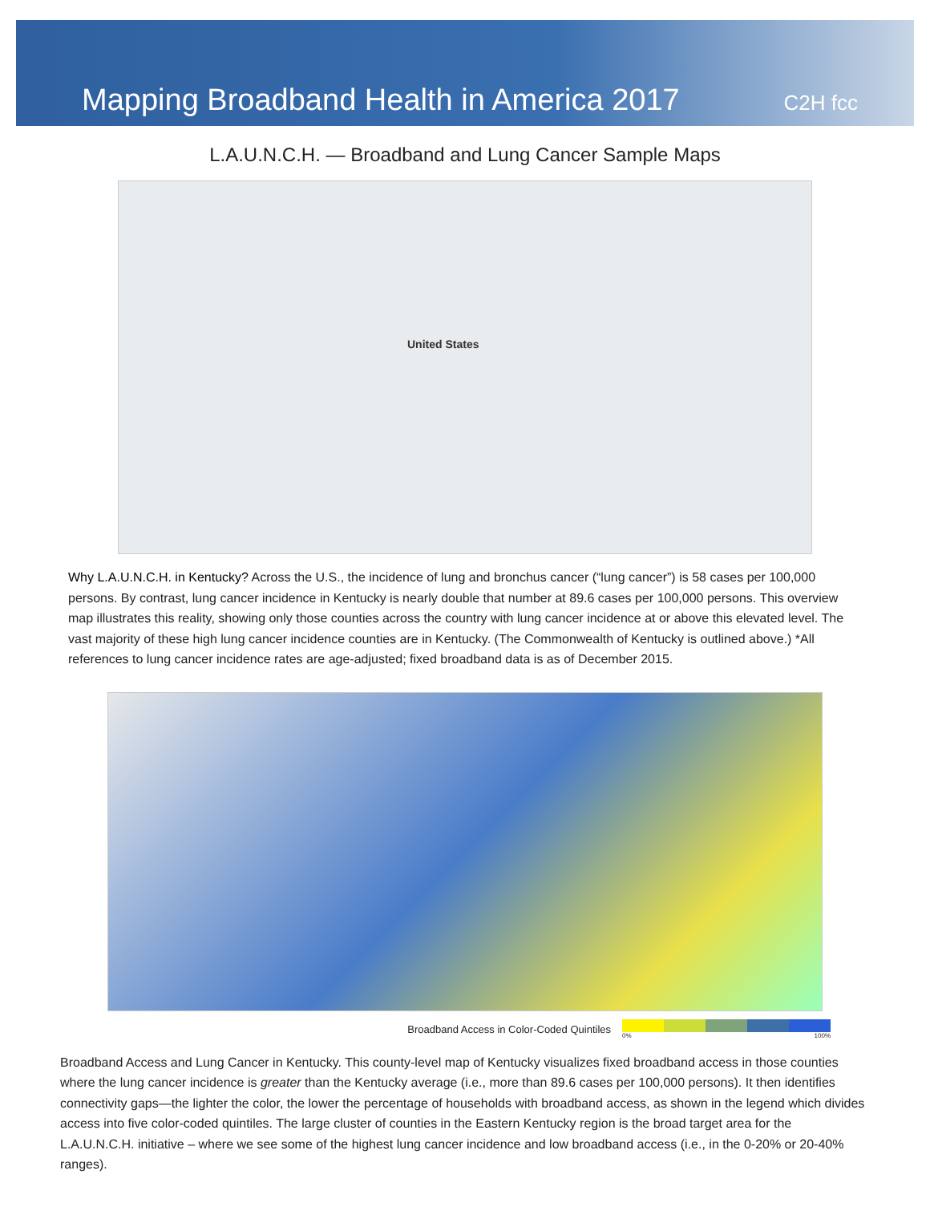Mapping Broadband Health in America 2017
C2H fcc
L.A.U.N.C.H. — Broadband and Lung Cancer Sample Maps
United States
Why L.A.U.N.C.H. in Kentucky? Across the U.S., the incidence of lung and bronchus cancer (“lung cancer”) is 58 cases per 100,000 persons. By contrast, lung cancer incidence in Kentucky is nearly double that number at 89.6 cases per 100,000 persons. This overview map illustrates this reality, showing only those counties across the country with lung cancer incidence at or above this elevated level. The vast majority of these high lung cancer incidence counties are in Kentucky. (The Commonwealth of Kentucky is outlined above.) *All references to lung cancer incidence rates are age-adjusted; fixed broadband data is as of December 2015.
Broadband Access in Color-Coded Quintiles
0% 100%
Broadband Access and Lung Cancer in Kentucky. This county-level map of Kentucky visualizes fixed broadband access in those counties where the lung cancer incidence is greater than the Kentucky average (i.e., more than 89.6 cases per 100,000 persons). It then identifies connectivity gaps—the lighter the color, the lower the percentage of households with broadband access, as shown in the legend which divides access into five color-coded quintiles. The large cluster of counties in the Eastern Kentucky region is the broad target area for the L.A.U.N.C.H. initiative – where we see some of the highest lung cancer incidence and low broadband access (i.e., in the 0-20% or 20-40% ranges).